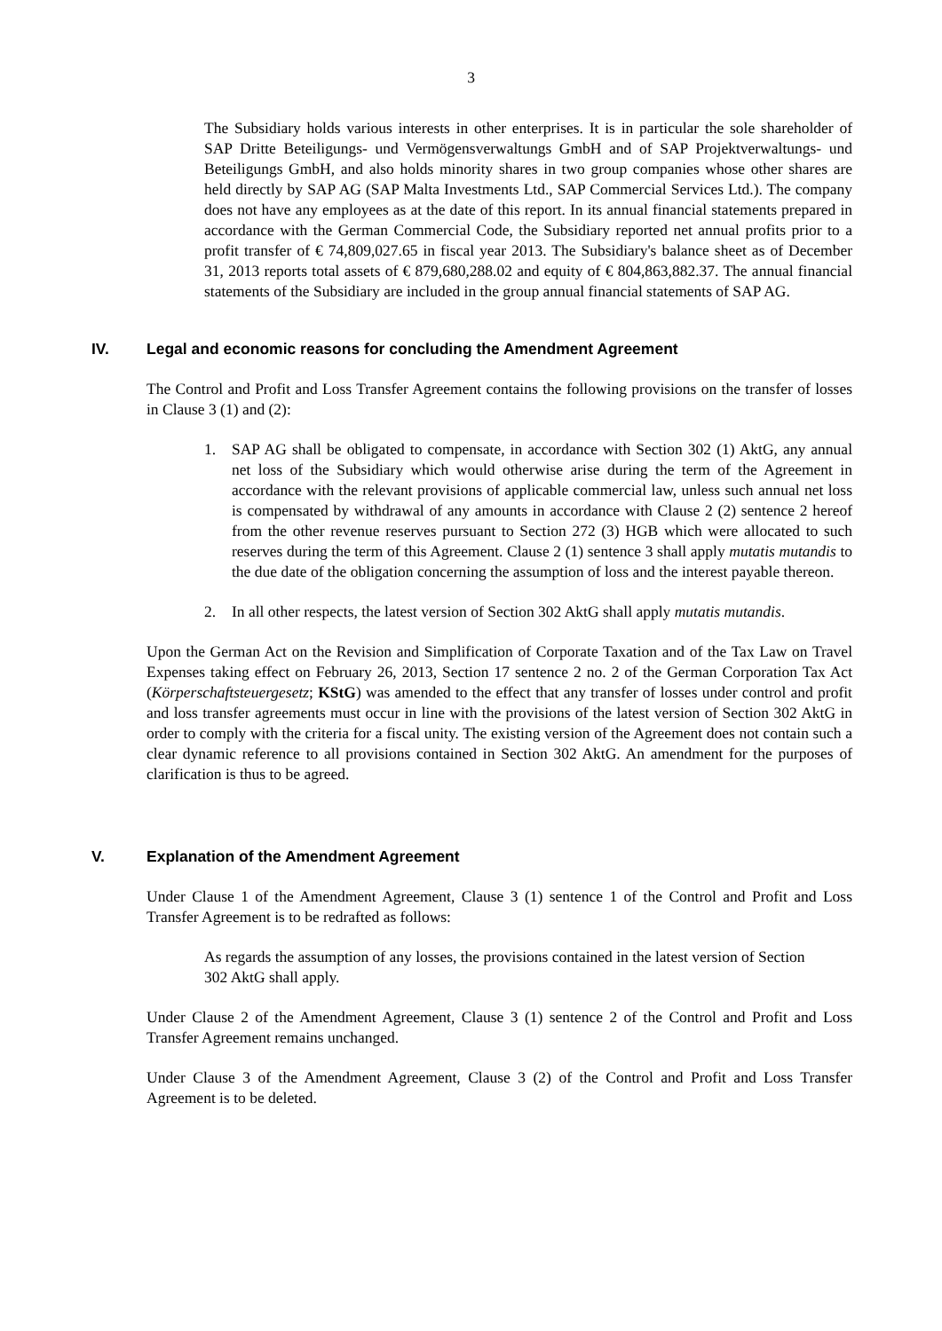3
The Subsidiary holds various interests in other enterprises. It is in particular the sole shareholder of SAP Dritte Beteiligungs- und Vermögensverwaltungs GmbH and of SAP Projektverwaltungs- und Beteiligungs GmbH, and also holds minority shares in two group companies whose other shares are held directly by SAP AG (SAP Malta Investments Ltd., SAP Commercial Services Ltd.). The company does not have any employees as at the date of this report. In its annual financial statements prepared in accordance with the German Commercial Code, the Subsidiary reported net annual profits prior to a profit transfer of € 74,809,027.65 in fiscal year 2013. The Subsidiary's balance sheet as of December 31, 2013 reports total assets of € 879,680,288.02 and equity of € 804,863,882.37. The annual financial statements of the Subsidiary are included in the group annual financial statements of SAP AG.
IV. Legal and economic reasons for concluding the Amendment Agreement
The Control and Profit and Loss Transfer Agreement contains the following provisions on the transfer of losses in Clause 3 (1) and (2):
1. SAP AG shall be obligated to compensate, in accordance with Section 302 (1) AktG, any annual net loss of the Subsidiary which would otherwise arise during the term of the Agreement in accordance with the relevant provisions of applicable commercial law, unless such annual net loss is compensated by withdrawal of any amounts in accordance with Clause 2 (2) sentence 2 hereof from the other revenue reserves pursuant to Section 272 (3) HGB which were allocated to such reserves during the term of this Agreement. Clause 2 (1) sentence 3 shall apply mutatis mutandis to the due date of the obligation concerning the assumption of loss and the interest payable thereon.
2. In all other respects, the latest version of Section 302 AktG shall apply mutatis mutandis.
Upon the German Act on the Revision and Simplification of Corporate Taxation and of the Tax Law on Travel Expenses taking effect on February 26, 2013, Section 17 sentence 2 no. 2 of the German Corporation Tax Act (Körperschaftsteuergesetz; KStG) was amended to the effect that any transfer of losses under control and profit and loss transfer agreements must occur in line with the provisions of the latest version of Section 302 AktG in order to comply with the criteria for a fiscal unity. The existing version of the Agreement does not contain such a clear dynamic reference to all provisions contained in Section 302 AktG. An amendment for the purposes of clarification is thus to be agreed.
V. Explanation of the Amendment Agreement
Under Clause 1 of the Amendment Agreement, Clause 3 (1) sentence 1 of the Control and Profit and Loss Transfer Agreement is to be redrafted as follows:
As regards the assumption of any losses, the provisions contained in the latest version of Section 302 AktG shall apply.
Under Clause 2 of the Amendment Agreement, Clause 3 (1) sentence 2 of the Control and Profit and Loss Transfer Agreement remains unchanged.
Under Clause 3 of the Amendment Agreement, Clause 3 (2) of the Control and Profit and Loss Transfer Agreement is to be deleted.